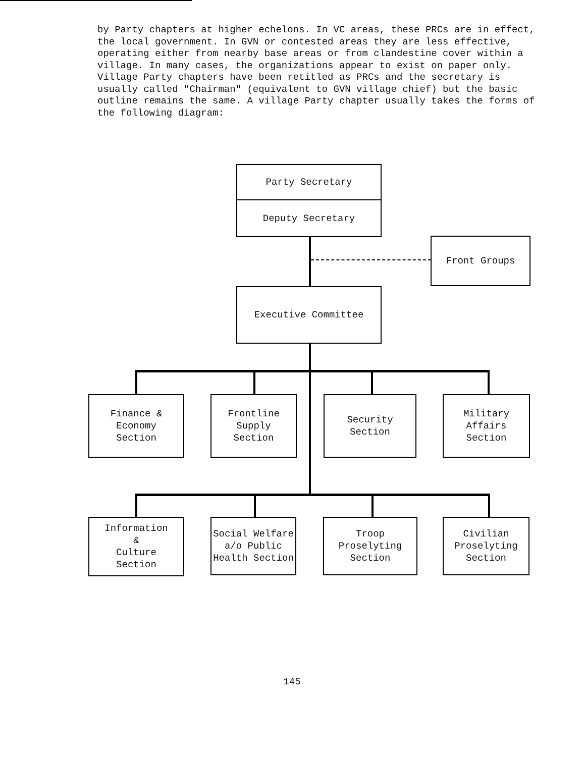by Party chapters at higher echelons. In VC areas, these PRCs are in effect, the local government. In GVN or contested areas they are less effective, operating either from nearby base areas or from clandestine cover within a village. In many cases, the organizations appear to exist on paper only. Village Party chapters have been retitled as PRCs and the secretary is usually called "Chairman" (equivalent to GVN village chief) but the basic outline remains the same. A village Party chapter usually takes the forms of the following diagram:
Party Secretary
Deputy Secretary
Front Groups
Executive Committee
Finance &
Economy
Section
Frontline
Supply
Section
Security
Section
Military
Affairs
Section
Information
&
Culture
Section
Social Welfare
a/o Public
Health Section
Troop
Proselyting
Section
Civilian
Proselyting
Section
145